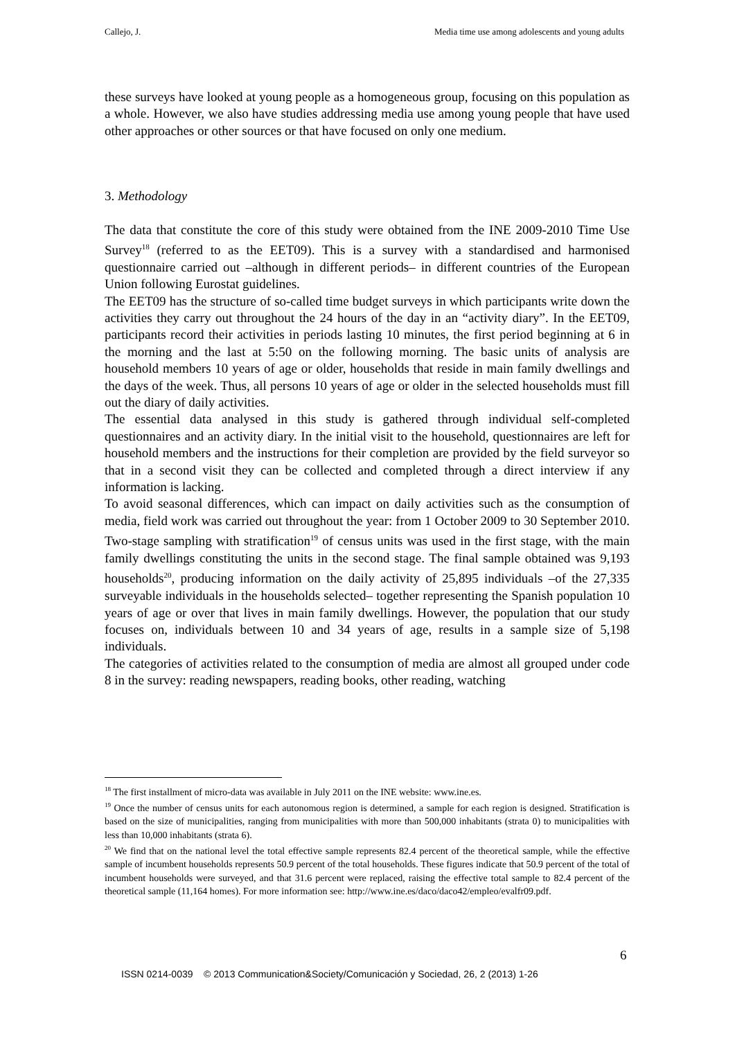Callejo, J. Media time use among adolescents and young adults
these surveys have looked at young people as a homogeneous group, focusing on this population as a whole. However, we also have studies addressing media use among young people that have used other approaches or other sources or that have focused on only one medium.
3. Methodology
The data that constitute the core of this study were obtained from the INE 2009-2010 Time Use Survey<sup>18</sup> (referred to as the EET09). This is a survey with a standardised and harmonised questionnaire carried out –although in different periods– in different countries of the European Union following Eurostat guidelines.
The EET09 has the structure of so-called time budget surveys in which participants write down the activities they carry out throughout the 24 hours of the day in an “activity diary”. In the EET09, participants record their activities in periods lasting 10 minutes, the first period beginning at 6 in the morning and the last at 5:50 on the following morning. The basic units of analysis are household members 10 years of age or older, households that reside in main family dwellings and the days of the week. Thus, all persons 10 years of age or older in the selected households must fill out the diary of daily activities.
The essential data analysed in this study is gathered through individual self-completed questionnaires and an activity diary. In the initial visit to the household, questionnaires are left for household members and the instructions for their completion are provided by the field surveyor so that in a second visit they can be collected and completed through a direct interview if any information is lacking.
To avoid seasonal differences, which can impact on daily activities such as the consumption of media, field work was carried out throughout the year: from 1 October 2009 to 30 September 2010. Two-stage sampling with stratification<sup>19</sup> of census units was used in the first stage, with the main family dwellings constituting the units in the second stage. The final sample obtained was 9,193 households<sup>20</sup>, producing information on the daily activity of 25,895 individuals –of the 27,335 surveyable individuals in the households selected– together representing the Spanish population 10 years of age or over that lives in main family dwellings. However, the population that our study focuses on, individuals between 10 and 34 years of age, results in a sample size of 5,198 individuals.
The categories of activities related to the consumption of media are almost all grouped under code 8 in the survey: reading newspapers, reading books, other reading, watching
<sup>18</sup> The first installment of micro-data was available in July 2011 on the INE website: www.ine.es.
<sup>19</sup> Once the number of census units for each autonomous region is determined, a sample for each region is designed. Stratification is based on the size of municipalities, ranging from municipalities with more than 500,000 inhabitants (strata 0) to municipalities with less than 10,000 inhabitants (strata 6).
<sup>20</sup> We find that on the national level the total effective sample represents 82.4 percent of the theoretical sample, while the effective sample of incumbent households represents 50.9 percent of the total households. These figures indicate that 50.9 percent of the total of incumbent households were surveyed, and that 31.6 percent were replaced, raising the effective total sample to 82.4 percent of the theoretical sample (11,164 homes). For more information see: http://www.ine.es/daco/daco42/empleo/evalfr09.pdf.
6
ISSN 0214-0039 © 2013 Communication&Society/Comunicación y Sociedad, 26, 2 (2013) 1-26